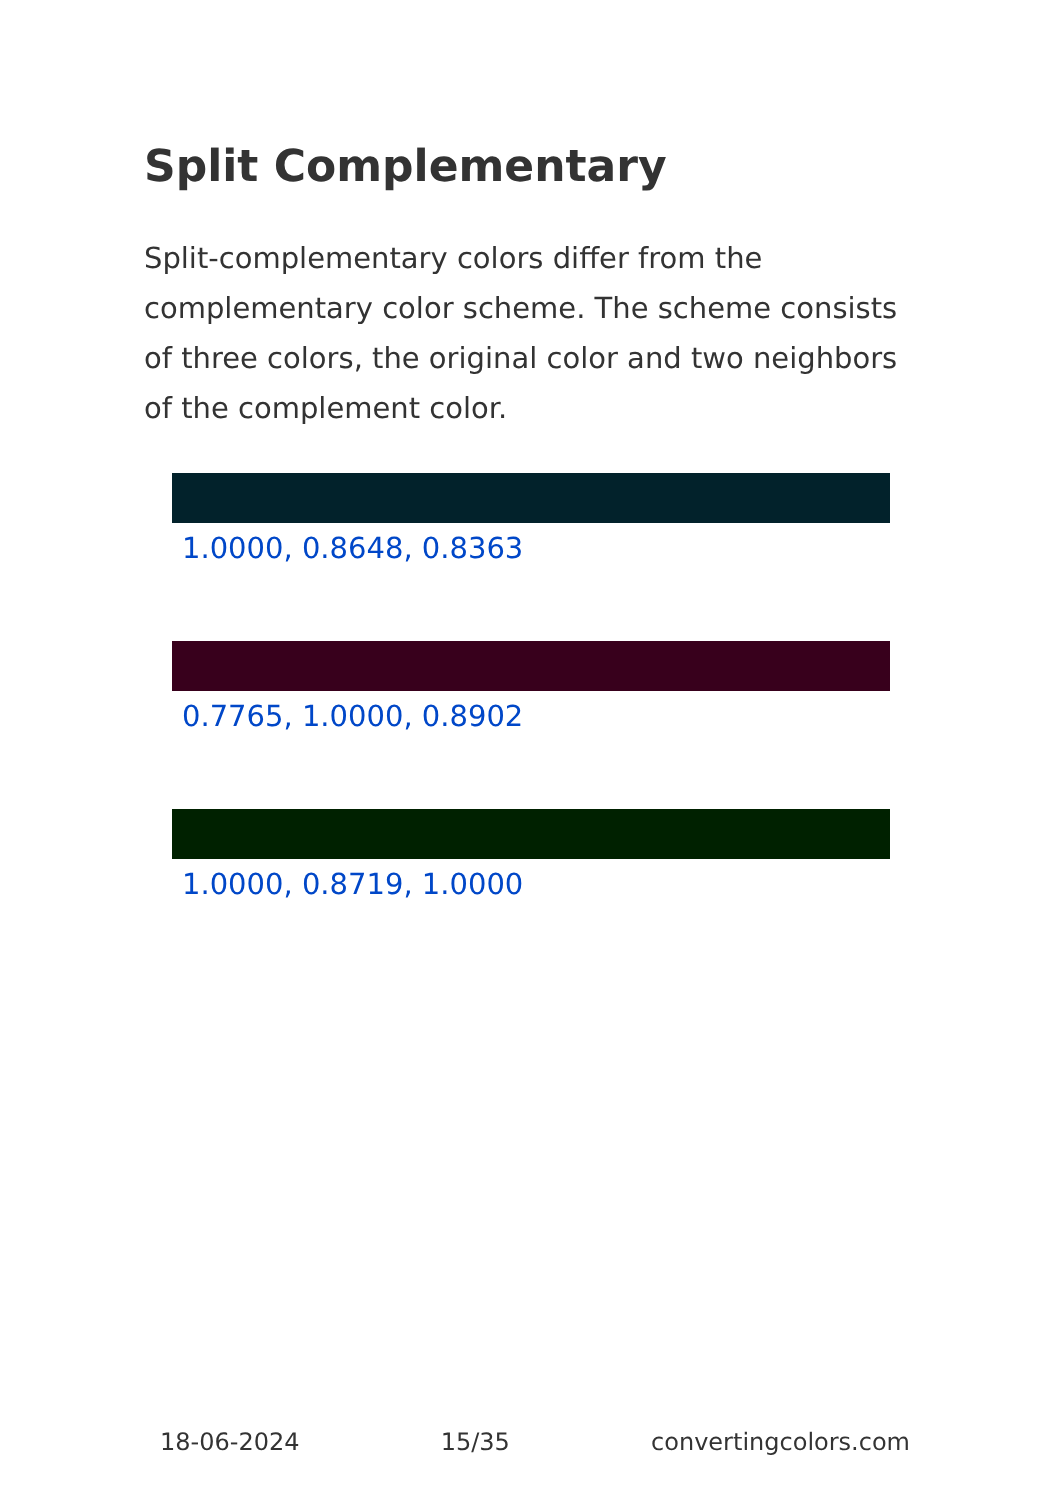Split Complementary
Split-complementary colors differ from the complementary color scheme. The scheme consists of three colors, the original color and two neighbors of the complement color.
1.0000, 0.8648, 0.8363
0.7765, 1.0000, 0.8902
1.0000, 0.8719, 1.0000
18-06-2024 15/35 convertingcolors.com